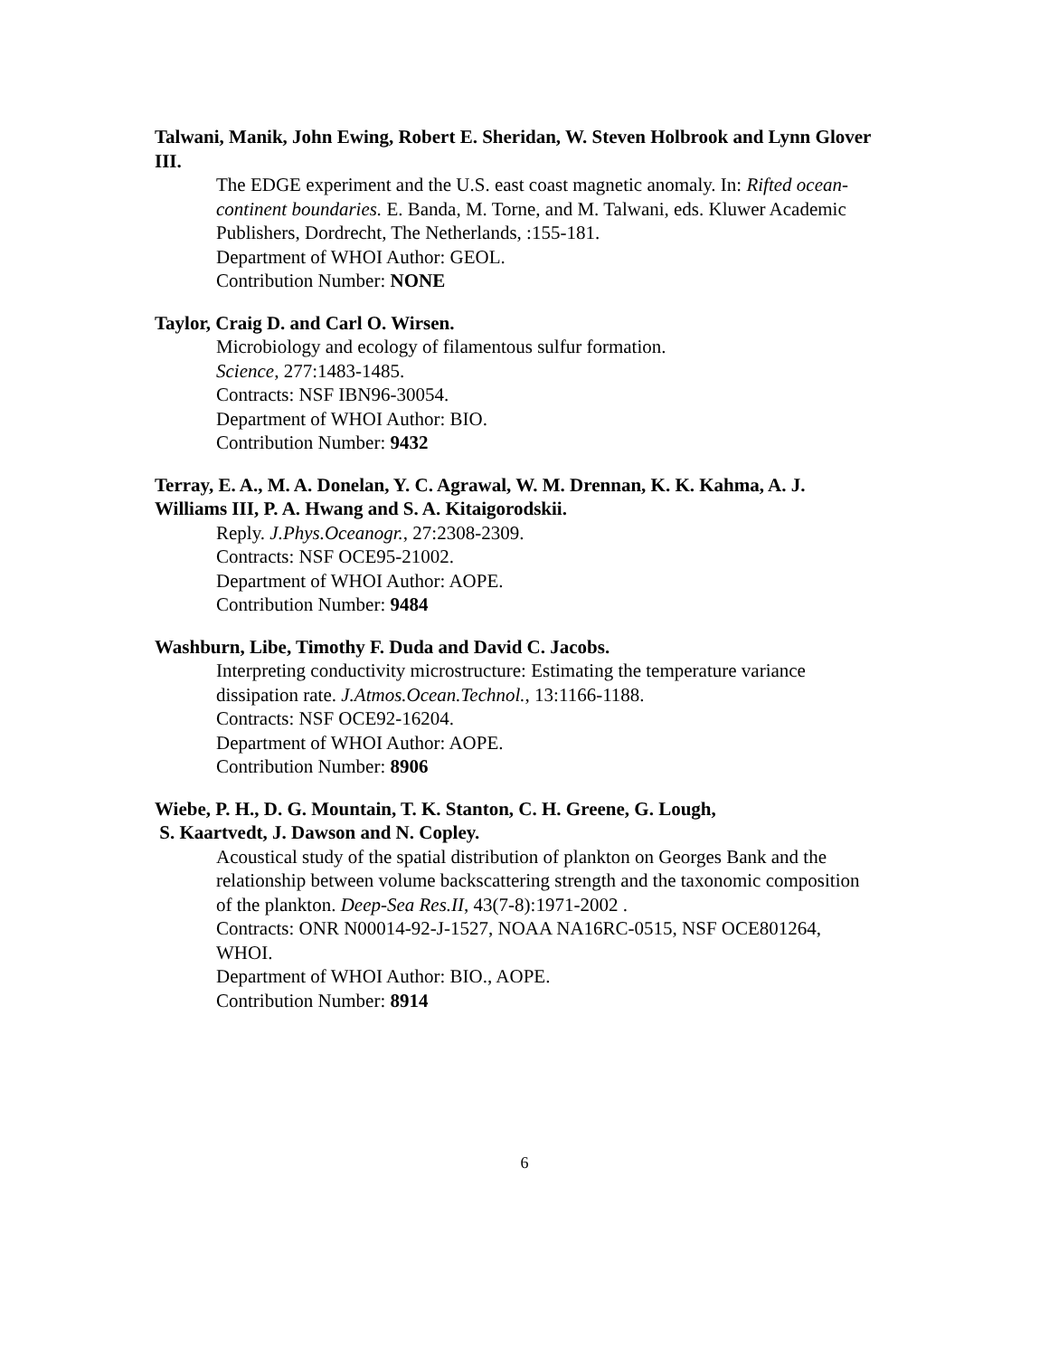Talwani, Manik, John Ewing, Robert E. Sheridan, W. Steven Holbrook and Lynn Glover III.
The EDGE experiment and the U.S. east coast magnetic anomaly. In: Rifted ocean-continent boundaries. E. Banda, M. Torne, and M. Talwani, eds. Kluwer Academic Publishers, Dordrecht, The Netherlands, :155-181.
Department of WHOI Author: GEOL.
Contribution Number: NONE
Taylor, Craig D. and Carl O. Wirsen.
Microbiology and ecology of filamentous sulfur formation.
Science, 277:1483-1485.
Contracts: NSF IBN96-30054.
Department of WHOI Author: BIO.
Contribution Number: 9432
Terray, E. A., M. A. Donelan, Y. C. Agrawal, W. M. Drennan, K. K. Kahma, A. J. Williams III, P. A. Hwang and S. A. Kitaigorodskii.
Reply. J.Phys.Oceanogr., 27:2308-2309.
Contracts: NSF OCE95-21002.
Department of WHOI Author: AOPE.
Contribution Number: 9484
Washburn, Libe, Timothy F. Duda and David C. Jacobs.
Interpreting conductivity microstructure: Estimating the temperature variance dissipation rate. J.Atmos.Ocean.Technol., 13:1166-1188.
Contracts: NSF OCE92-16204.
Department of WHOI Author: AOPE.
Contribution Number: 8906
Wiebe, P. H., D. G. Mountain, T. K. Stanton, C. H. Greene, G. Lough,
S. Kaartvedt, J. Dawson and N. Copley.
Acoustical study of the spatial distribution of plankton on Georges Bank and the relationship between volume backscattering strength and the taxonomic composition of the plankton. Deep-Sea Res.II, 43(7-8):1971-2002 .
Contracts: ONR N00014-92-J-1527, NOAA NA16RC-0515, NSF OCE801264, WHOI.
Department of WHOI Author: BIO., AOPE.
Contribution Number: 8914
6